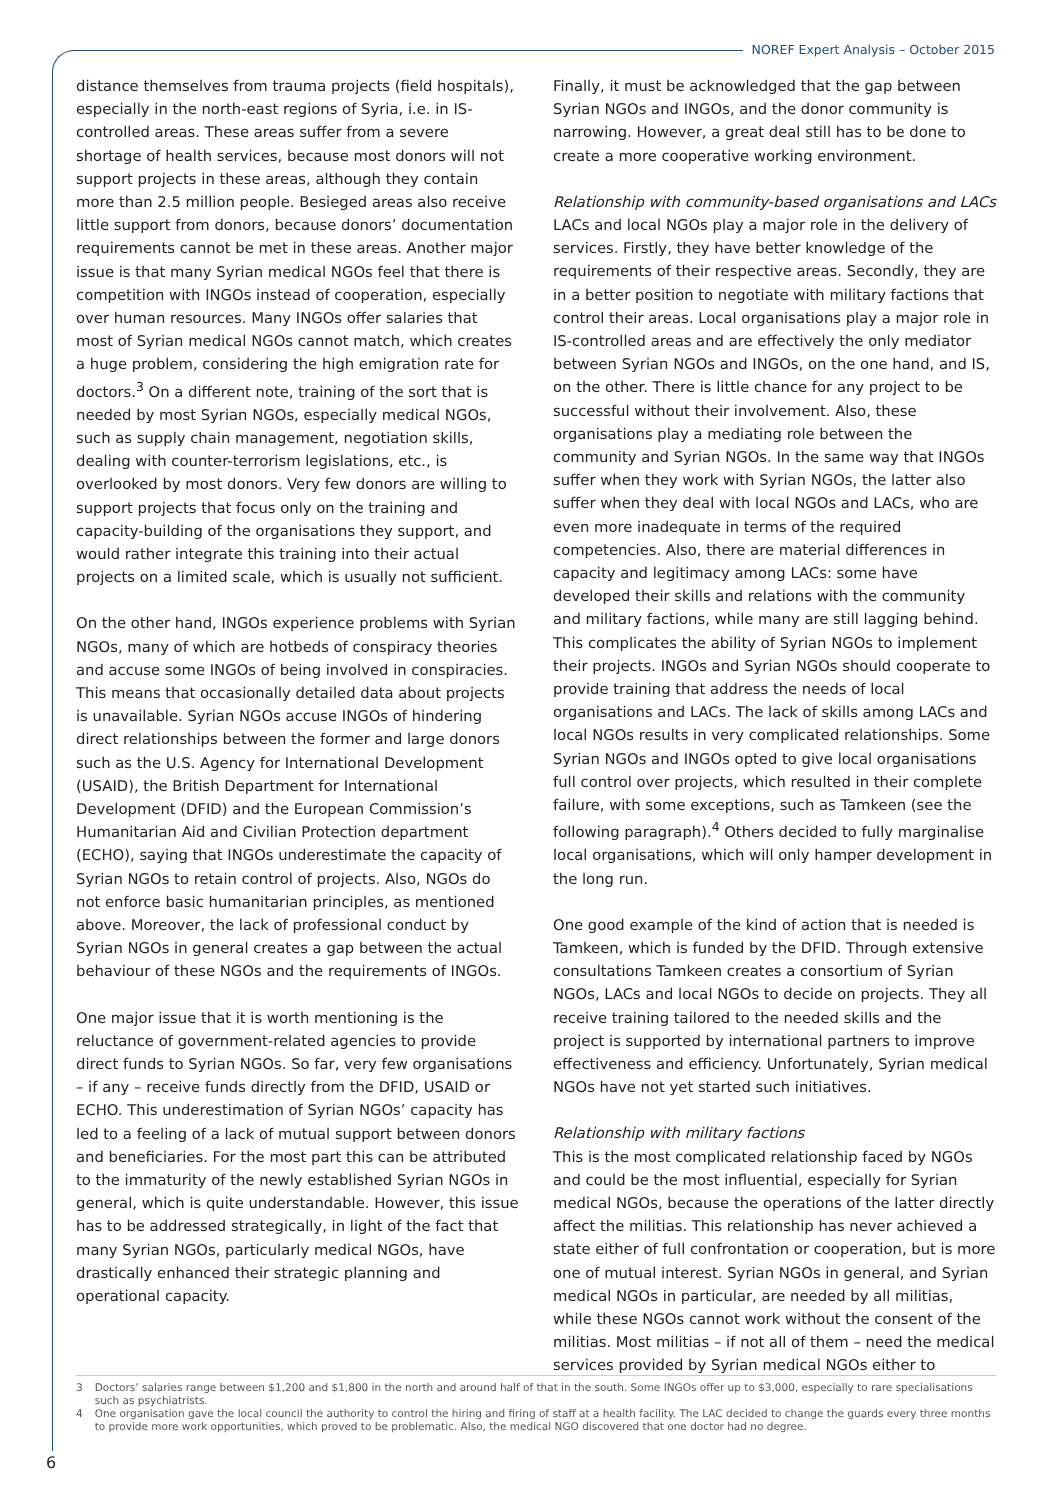NOREF Expert Analysis – October 2015
distance themselves from trauma projects (field hospitals), especially in the north-east regions of Syria, i.e. in IS-controlled areas. These areas suffer from a severe shortage of health services, because most donors will not support projects in these areas, although they contain more than 2.5 million people. Besieged areas also receive little support from donors, because donors’ documentation requirements cannot be met in these areas. Another major issue is that many Syrian medical NGOs feel that there is competition with INGOs instead of cooperation, especially over human resources. Many INGOs offer salaries that most of Syrian medical NGOs cannot match, which creates a huge problem, considering the high emigration rate for doctors.<sup>3</sup> On a different note, training of the sort that is needed by most Syrian NGOs, especially medical NGOs, such as supply chain management, negotiation skills, dealing with counter-terrorism legislations, etc., is overlooked by most donors. Very few donors are willing to support projects that focus only on the training and capacity-building of the organisations they support, and would rather integrate this training into their actual projects on a limited scale, which is usually not sufficient.
On the other hand, INGOs experience problems with Syrian NGOs, many of which are hotbeds of conspiracy theories and accuse some INGOs of being involved in conspiracies. This means that occasionally detailed data about projects is unavailable. Syrian NGOs accuse INGOs of hindering direct relationships between the former and large donors such as the U.S. Agency for International Development (USAID), the British Department for International Development (DFID) and the European Commission’s Humanitarian Aid and Civilian Protection department (ECHO), saying that INGOs underestimate the capacity of Syrian NGOs to retain control of projects. Also, NGOs do not enforce basic humanitarian principles, as mentioned above. Moreover, the lack of professional conduct by Syrian NGOs in general creates a gap between the actual behaviour of these NGOs and the requirements of INGOs.
One major issue that it is worth mentioning is the reluctance of government-related agencies to provide direct funds to Syrian NGOs. So far, very few organisations – if any – receive funds directly from the DFID, USAID or ECHO. This underestimation of Syrian NGOs’ capacity has led to a feeling of a lack of mutual support between donors and beneficiaries. For the most part this can be attributed to the immaturity of the newly established Syrian NGOs in general, which is quite understandable. However, this issue has to be addressed strategically, in light of the fact that many Syrian NGOs, particularly medical NGOs, have drastically enhanced their strategic planning and operational capacity.
Finally, it must be acknowledged that the gap between Syrian NGOs and INGOs, and the donor community is narrowing. However, a great deal still has to be done to create a more cooperative working environment.
Relationship with community-based organisations and LACs
LACs and local NGOs play a major role in the delivery of services. Firstly, they have better knowledge of the requirements of their respective areas. Secondly, they are in a better position to negotiate with military factions that control their areas. Local organisations play a major role in IS-controlled areas and are effectively the only mediator between Syrian NGOs and INGOs, on the one hand, and IS, on the other. There is little chance for any project to be successful without their involvement. Also, these organisations play a mediating role between the community and Syrian NGOs. In the same way that INGOs suffer when they work with Syrian NGOs, the latter also suffer when they deal with local NGOs and LACs, who are even more inadequate in terms of the required competencies. Also, there are material differences in capacity and legitimacy among LACs: some have developed their skills and relations with the community and military factions, while many are still lagging behind. This complicates the ability of Syrian NGOs to implement their projects. INGOs and Syrian NGOs should cooperate to provide training that address the needs of local organisations and LACs. The lack of skills among LACs and local NGOs results in very complicated relationships. Some Syrian NGOs and INGOs opted to give local organisations full control over projects, which resulted in their complete failure, with some exceptions, such as Tamkeen (see the following paragraph).<sup>4</sup> Others decided to fully marginalise local organisations, which will only hamper development in the long run.
One good example of the kind of action that is needed is Tamkeen, which is funded by the DFID. Through extensive consultations Tamkeen creates a consortium of Syrian NGOs, LACs and local NGOs to decide on projects. They all receive training tailored to the needed skills and the project is supported by international partners to improve effectiveness and efficiency. Unfortunately, Syrian medical NGOs have not yet started such initiatives.
Relationship with military factions
This is the most complicated relationship faced by NGOs and could be the most influential, especially for Syrian medical NGOs, because the operations of the latter directly affect the militias. This relationship has never achieved a state either of full confrontation or cooperation, but is more one of mutual interest. Syrian NGOs in general, and Syrian medical NGOs in particular, are needed by all militias, while these NGOs cannot work without the consent of the militias. Most militias – if not all of them – need the medical services provided by Syrian medical NGOs either to
3 Doctors’ salaries range between $1,200 and $1,800 in the north and around half of that in the south. Some INGOs offer up to $3,000, especially to rare specialisations such as psychiatrists.
4 One organisation gave the local council the authority to control the hiring and firing of staff at a health facility. The LAC decided to change the guards every three months to provide more work opportunities, which proved to be problematic. Also, the medical NGO discovered that one doctor had no degree.
6